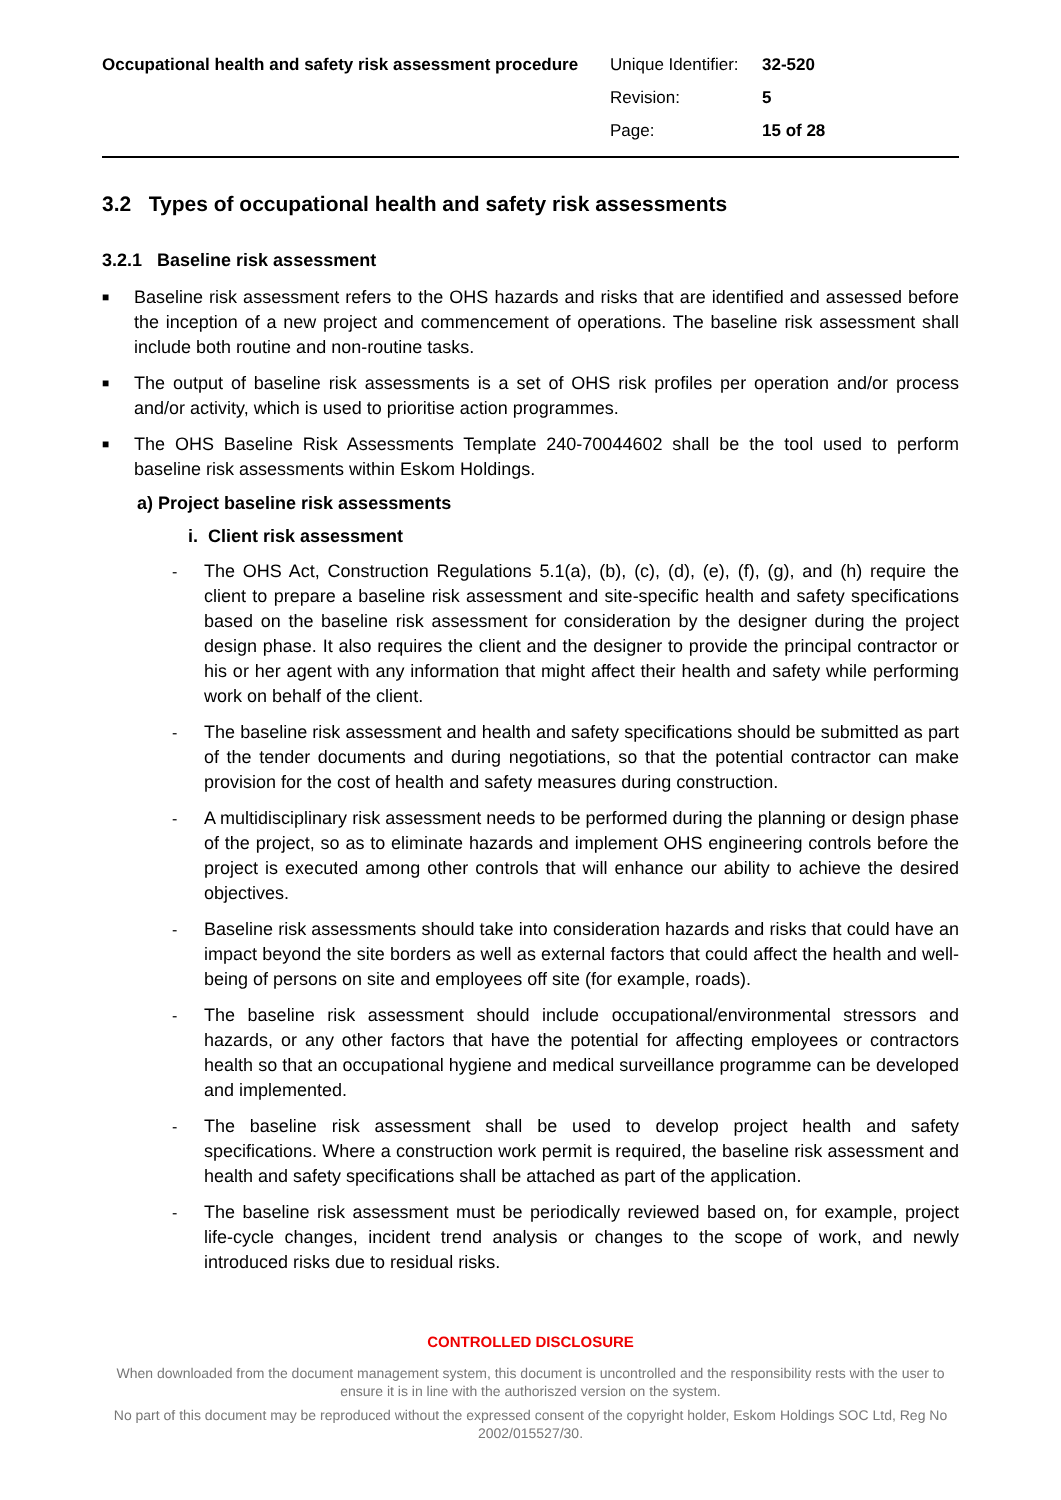Occupational health and safety risk assessment procedure
| Unique Identifier: | 32-520 |
| Revision: | 5 |
| Page: | 15 of 28 |
3.2 Types of occupational health and safety risk assessments
3.2.1 Baseline risk assessment
■
Baseline risk assessment refers to the OHS hazards and risks that are identified and assessed before the inception of a new project and commencement of operations. The baseline risk assessment shall include both routine and non-routine tasks.
■
The output of baseline risk assessments is a set of OHS risk profiles per operation and/or process and/or activity, which is used to prioritise action programmes.
■
The OHS Baseline Risk Assessments Template 240-70044602 shall be the tool used to perform baseline risk assessments within Eskom Holdings.
a) Project baseline risk assessments
i. Client risk assessment
- The OHS Act, Construction Regulations 5.1(a), (b), (c), (d), (e), (f), (g), and (h) require the client to prepare a baseline risk assessment and site-specific health and safety specifications based on the baseline risk assessment for consideration by the designer during the project design phase. It also requires the client and the designer to provide the principal contractor or his or her agent with any information that might affect their health and safety while performing work on behalf of the client.
- The baseline risk assessment and health and safety specifications should be submitted as part of the tender documents and during negotiations, so that the potential contractor can make provision for the cost of health and safety measures during construction.
- A multidisciplinary risk assessment needs to be performed during the planning or design phase of the project, so as to eliminate hazards and implement OHS engineering controls before the project is executed among other controls that will enhance our ability to achieve the desired objectives.
- Baseline risk assessments should take into consideration hazards and risks that could have an impact beyond the site borders as well as external factors that could affect the health and well-being of persons on site and employees off site (for example, roads).
- The baseline risk assessment should include occupational/environmental stressors and hazards, or any other factors that have the potential for affecting employees or contractors health so that an occupational hygiene and medical surveillance programme can be developed and implemented.
- The baseline risk assessment shall be used to develop project health and safety specifications. Where a construction work permit is required, the baseline risk assessment and health and safety specifications shall be attached as part of the application.
- The baseline risk assessment must be periodically reviewed based on, for example, project life-cycle changes, incident trend analysis or changes to the scope of work, and newly introduced risks due to residual risks.
CONTROLLED DISCLOSURE
When downloaded from the document management system, this document is uncontrolled and the responsibility rests with the user to ensure it is in line with the authoriszed version on the system.
No part of this document may be reproduced without the expressed consent of the copyright holder, Eskom Holdings SOC Ltd, Reg No 2002/015527/30.